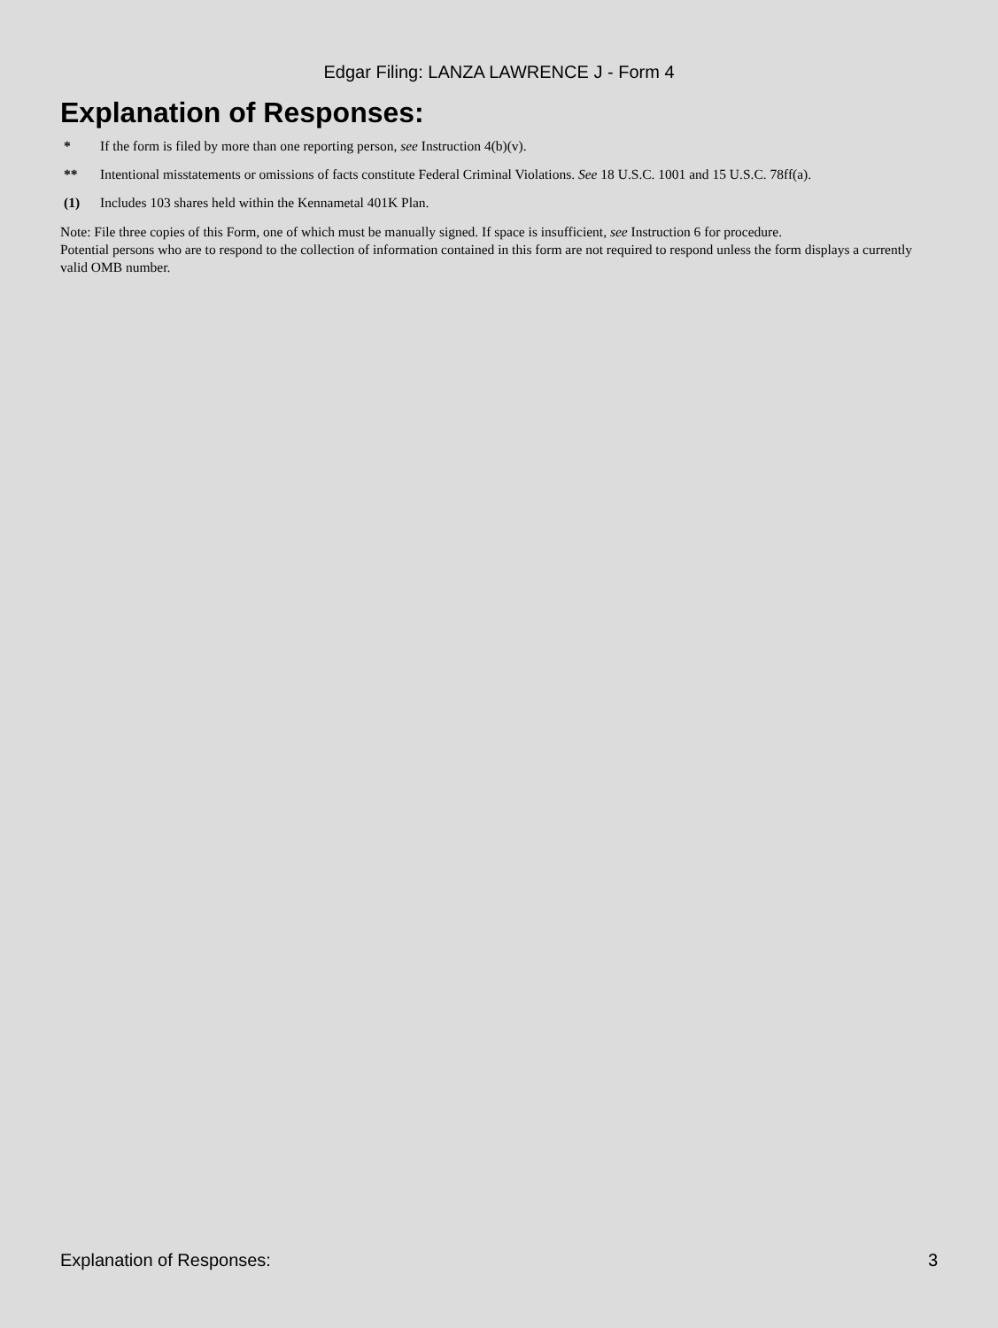Edgar Filing: LANZA LAWRENCE J - Form 4
Explanation of Responses:
* If the form is filed by more than one reporting person, see Instruction 4(b)(v).
** Intentional misstatements or omissions of facts constitute Federal Criminal Violations. See 18 U.S.C. 1001 and 15 U.S.C. 78ff(a).
(1) Includes 103 shares held within the Kennametal 401K Plan.
Note: File three copies of this Form, one of which must be manually signed. If space is insufficient, see Instruction 6 for procedure.
Potential persons who are to respond to the collection of information contained in this form are not required to respond unless the form displays a currently valid OMB number.
Explanation of Responses: 3